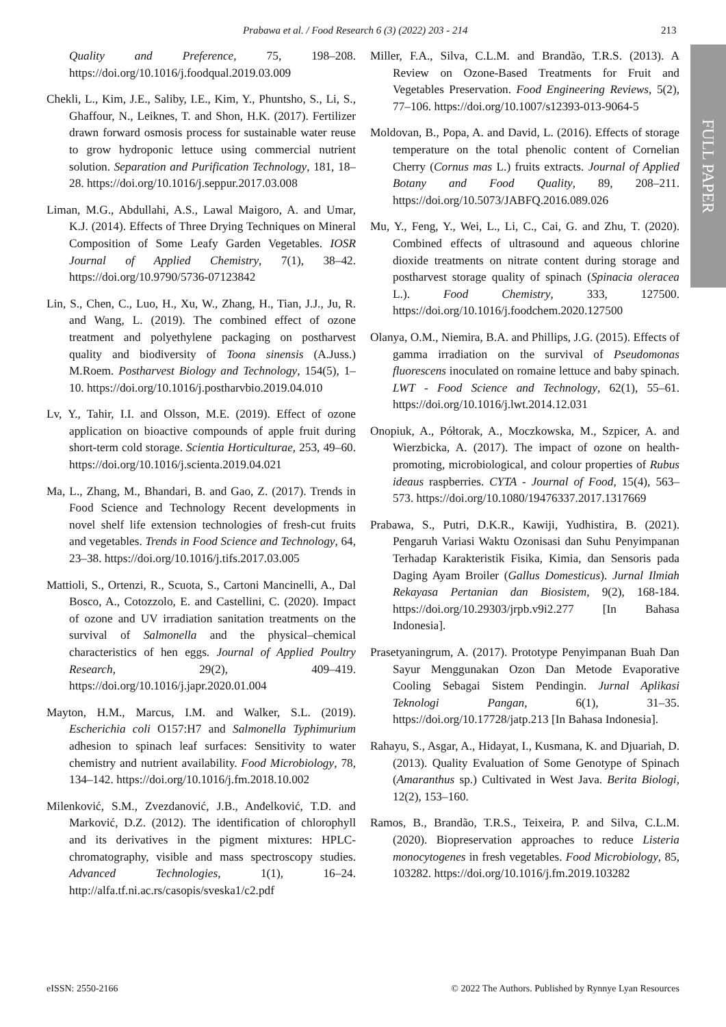Prabawa et al. / Food Research 6 (3) (2022) 203 - 214 213
FULL PAPER
Quality and Preference, 75, 198–208. https://doi.org/10.1016/j.foodqual.2019.03.009
Chekli, L., Kim, J.E., Saliby, I.E., Kim, Y., Phuntsho, S., Li, S., Ghaffour, N., Leiknes, T. and Shon, H.K. (2017). Fertilizer drawn forward osmosis process for sustainable water reuse to grow hydroponic lettuce using commercial nutrient solution. Separation and Purification Technology, 181, 18–28. https://doi.org/10.1016/j.seppur.2017.03.008
Liman, M.G., Abdullahi, A.S., Lawal Maigoro, A. and Umar, K.J. (2014). Effects of Three Drying Techniques on Mineral Composition of Some Leafy Garden Vegetables. IOSR Journal of Applied Chemistry, 7(1), 38–42. https://doi.org/10.9790/5736-07123842
Lin, S., Chen, C., Luo, H., Xu, W., Zhang, H., Tian, J.J., Ju, R. and Wang, L. (2019). The combined effect of ozone treatment and polyethylene packaging on postharvest quality and biodiversity of Toona sinensis (A.Juss.) M.Roem. Postharvest Biology and Technology, 154(5), 1–10. https://doi.org/10.1016/j.postharvbio.2019.04.010
Lv, Y., Tahir, I.I. and Olsson, M.E. (2019). Effect of ozone application on bioactive compounds of apple fruit during short-term cold storage. Scientia Horticulturae, 253, 49–60. https://doi.org/10.1016/j.scienta.2019.04.021
Ma, L., Zhang, M., Bhandari, B. and Gao, Z. (2017). Trends in Food Science and Technology Recent developments in novel shelf life extension technologies of fresh-cut fruits and vegetables. Trends in Food Science and Technology, 64, 23–38. https://doi.org/10.1016/j.tifs.2017.03.005
Mattioli, S., Ortenzi, R., Scuota, S., Cartoni Mancinelli, A., Dal Bosco, A., Cotozzolo, E. and Castellini, C. (2020). Impact of ozone and UV irradiation sanitation treatments on the survival of Salmonella and the physical–chemical characteristics of hen eggs. Journal of Applied Poultry Research, 29(2), 409–419. https://doi.org/10.1016/j.japr.2020.01.004
Mayton, H.M., Marcus, I.M. and Walker, S.L. (2019). Escherichia coli O157:H7 and Salmonella Typhimurium adhesion to spinach leaf surfaces: Sensitivity to water chemistry and nutrient availability. Food Microbiology, 78, 134–142. https://doi.org/10.1016/j.fm.2018.10.002
Milenković, S.M., Zvezdanović, J.B., Anđelković, T.D. and Marković, D.Z. (2012). The identification of chlorophyll and its derivatives in the pigment mixtures: HPLC-chromatography, visible and mass spectroscopy studies. Advanced Technologies, 1(1), 16–24. http://alfa.tf.ni.ac.rs/casopis/sveska1/c2.pdf
Miller, F.A., Silva, C.L.M. and Brandão, T.R.S. (2013). A Review on Ozone-Based Treatments for Fruit and Vegetables Preservation. Food Engineering Reviews, 5(2), 77–106. https://doi.org/10.1007/s12393-013-9064-5
Moldovan, B., Popa, A. and David, L. (2016). Effects of storage temperature on the total phenolic content of Cornelian Cherry (Cornus mas L.) fruits extracts. Journal of Applied Botany and Food Quality, 89, 208–211. https://doi.org/10.5073/JABFQ.2016.089.026
Mu, Y., Feng, Y., Wei, L., Li, C., Cai, G. and Zhu, T. (2020). Combined effects of ultrasound and aqueous chlorine dioxide treatments on nitrate content during storage and postharvest storage quality of spinach (Spinacia oleracea L.). Food Chemistry, 333, 127500. https://doi.org/10.1016/j.foodchem.2020.127500
Olanya, O.M., Niemira, B.A. and Phillips, J.G. (2015). Effects of gamma irradiation on the survival of Pseudomonas fluorescens inoculated on romaine lettuce and baby spinach. LWT - Food Science and Technology, 62(1), 55–61. https://doi.org/10.1016/j.lwt.2014.12.031
Onopiuk, A., Półtorak, A., Moczkowska, M., Szpicer, A. and Wierzbicka, A. (2017). The impact of ozone on health-promoting, microbiological, and colour properties of Rubus ideaus raspberries. CYTA - Journal of Food, 15(4), 563–573. https://doi.org/10.1080/19476337.2017.1317669
Prabawa, S., Putri, D.K.R., Kawiji, Yudhistira, B. (2021). Pengaruh Variasi Waktu Ozonisasi dan Suhu Penyimpanan Terhadap Karakteristik Fisika, Kimia, dan Sensoris pada Daging Ayam Broiler (Gallus Domesticus). Jurnal Ilmiah Rekayasa Pertanian dan Biosistem, 9(2), 168-184. https://doi.org/10.29303/jrpb.v9i2.277 [In Bahasa Indonesia].
Prasetyaningrum, A. (2017). Prototype Penyimpanan Buah Dan Sayur Menggunakan Ozon Dan Metode Evaporative Cooling Sebagai Sistem Pendingin. Jurnal Aplikasi Teknologi Pangan, 6(1), 31–35. https://doi.org/10.17728/jatp.213 [In Bahasa Indonesia].
Rahayu, S., Asgar, A., Hidayat, I., Kusmana, K. and Djuariah, D. (2013). Quality Evaluation of Some Genotype of Spinach (Amaranthus sp.) Cultivated in West Java. Berita Biologi, 12(2), 153–160.
Ramos, B., Brandão, T.R.S., Teixeira, P. and Silva, C.L.M. (2020). Biopreservation approaches to reduce Listeria monocytogenes in fresh vegetables. Food Microbiology, 85, 103282. https://doi.org/10.1016/j.fm.2019.103282
eISSN: 2550-2166 © 2022 The Authors. Published by Rynnye Lyan Resources